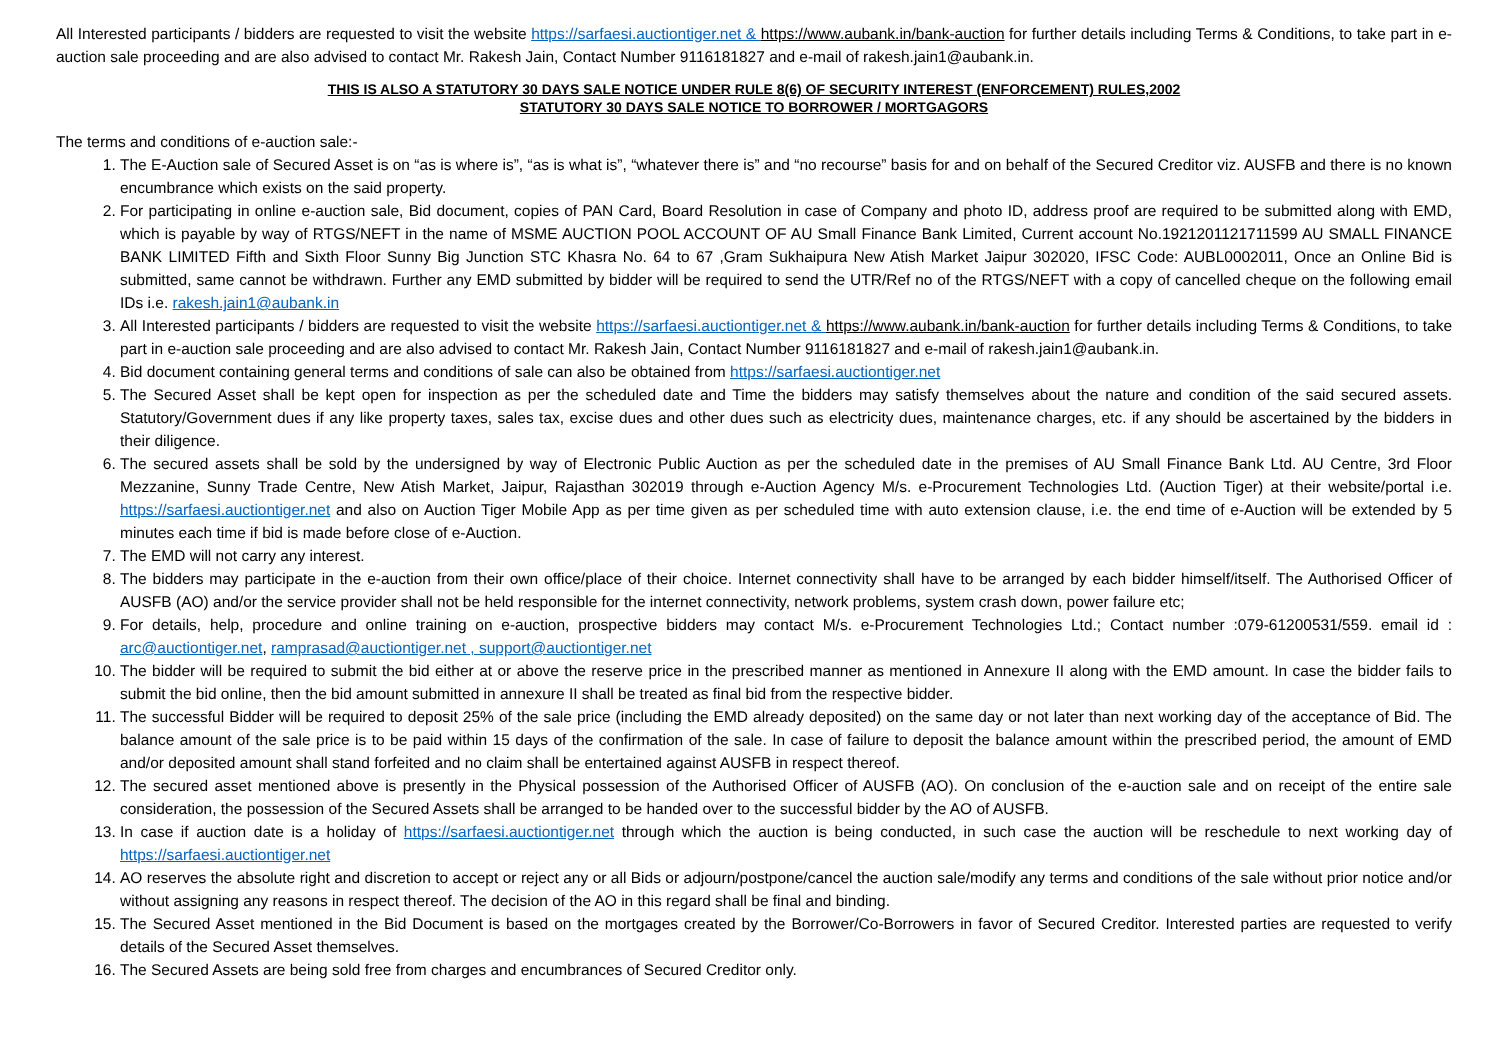All Interested participants / bidders are requested to visit the website https://sarfaesi.auctiontiger.net & https://www.aubank.in/bank-auction for further details including Terms & Conditions, to take part in e-auction sale proceeding and are also advised to contact Mr. Rakesh Jain, Contact Number 9116181827 and e-mail of rakesh.jain1@aubank.in.
THIS IS ALSO A STATUTORY 30 DAYS SALE NOTICE UNDER RULE 8(6) OF SECURITY INTEREST (ENFORCEMENT) RULES,2002
STATUTORY 30 DAYS SALE NOTICE TO BORROWER / MORTGAGORS
The terms and conditions of e-auction sale:-
1. The E-Auction sale of Secured Asset is on “as is where is”, “as is what is”, “whatever there is” and “no recourse” basis for and on behalf of the Secured Creditor viz. AUSFB and there is no known encumbrance which exists on the said property.
2. For participating in online e-auction sale, Bid document, copies of PAN Card, Board Resolution in case of Company and photo ID, address proof are required to be submitted along with EMD, which is payable by way of RTGS/NEFT in the name of MSME AUCTION POOL ACCOUNT OF AU Small Finance Bank Limited, Current account No.1921201121711599 AU SMALL FINANCE BANK LIMITED Fifth and Sixth Floor Sunny Big Junction STC Khasra No. 64 to 67 ,Gram Sukhaipura New Atish Market Jaipur 302020, IFSC Code: AUBL0002011, Once an Online Bid is submitted, same cannot be withdrawn. Further any EMD submitted by bidder will be required to send the UTR/Ref no of the RTGS/NEFT with a copy of cancelled cheque on the following email IDs i.e. rakesh.jain1@aubank.in
3. All Interested participants / bidders are requested to visit the website https://sarfaesi.auctiontiger.net & https://www.aubank.in/bank-auction for further details including Terms & Conditions, to take part in e-auction sale proceeding and are also advised to contact Mr. Rakesh Jain, Contact Number 9116181827 and e-mail of rakesh.jain1@aubank.in.
4. Bid document containing general terms and conditions of sale can also be obtained from https://sarfaesi.auctiontiger.net
5. The Secured Asset shall be kept open for inspection as per the scheduled date and Time the bidders may satisfy themselves about the nature and condition of the said secured assets. Statutory/Government dues if any like property taxes, sales tax, excise dues and other dues such as electricity dues, maintenance charges, etc. if any should be ascertained by the bidders in their diligence.
6. The secured assets shall be sold by the undersigned by way of Electronic Public Auction as per the scheduled date in the premises of AU Small Finance Bank Ltd. AU Centre, 3rd Floor Mezzanine, Sunny Trade Centre, New Atish Market, Jaipur, Rajasthan 302019 through e-Auction Agency M/s. e-Procurement Technologies Ltd. (Auction Tiger) at their website/portal i.e. https://sarfaesi.auctiontiger.net and also on Auction Tiger Mobile App as per time given as per scheduled time with auto extension clause, i.e. the end time of e-Auction will be extended by 5 minutes each time if bid is made before close of e-Auction.
7. The EMD will not carry any interest.
8. The bidders may participate in the e-auction from their own office/place of their choice. Internet connectivity shall have to be arranged by each bidder himself/itself. The Authorised Officer of AUSFB (AO) and/or the service provider shall not be held responsible for the internet connectivity, network problems, system crash down, power failure etc;
9. For details, help, procedure and online training on e-auction, prospective bidders may contact M/s. e-Procurement Technologies Ltd.; Contact number :079-61200531/559. email id : arc@auctiontiger.net, ramprasad@auctiontiger.net , support@auctiontiger.net
10. The bidder will be required to submit the bid either at or above the reserve price in the prescribed manner as mentioned in Annexure II along with the EMD amount. In case the bidder fails to submit the bid online, then the bid amount submitted in annexure II shall be treated as final bid from the respective bidder.
11. The successful Bidder will be required to deposit 25% of the sale price (including the EMD already deposited) on the same day or not later than next working day of the acceptance of Bid. The balance amount of the sale price is to be paid within 15 days of the confirmation of the sale. In case of failure to deposit the balance amount within the prescribed period, the amount of EMD and/or deposited amount shall stand forfeited and no claim shall be entertained against AUSFB in respect thereof.
12. The secured asset mentioned above is presently in the Physical possession of the Authorised Officer of AUSFB (AO). On conclusion of the e-auction sale and on receipt of the entire sale consideration, the possession of the Secured Assets shall be arranged to be handed over to the successful bidder by the AO of AUSFB.
13. In case if auction date is a holiday of https://sarfaesi.auctiontiger.net through which the auction is being conducted, in such case the auction will be reschedule to next working day of https://sarfaesi.auctiontiger.net
14. AO reserves the absolute right and discretion to accept or reject any or all Bids or adjourn/postpone/cancel the auction sale/modify any terms and conditions of the sale without prior notice and/or without assigning any reasons in respect thereof. The decision of the AO in this regard shall be final and binding.
15. The Secured Asset mentioned in the Bid Document is based on the mortgages created by the Borrower/Co-Borrowers in favor of Secured Creditor. Interested parties are requested to verify details of the Secured Asset themselves.
16. The Secured Assets are being sold free from charges and encumbrances of Secured Creditor only.